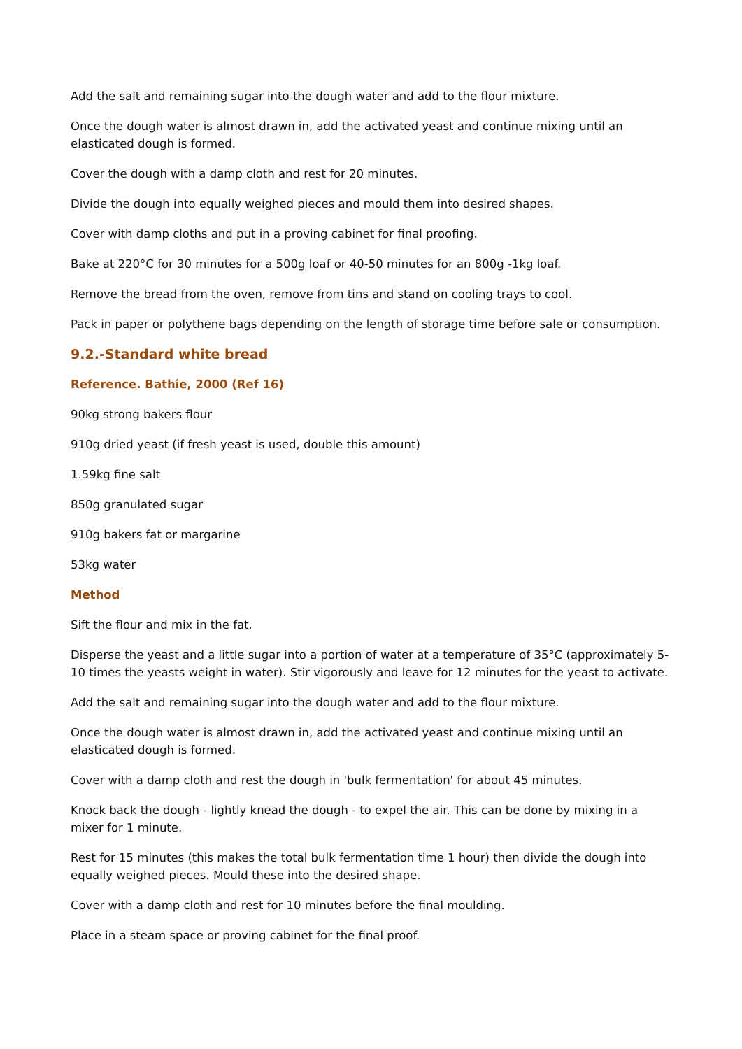Add the salt and remaining sugar into the dough water and add to the flour mixture.
Once the dough water is almost drawn in, add the activated yeast and continue mixing until an elasticated dough is formed.
Cover the dough with a damp cloth and rest for 20 minutes.
Divide the dough into equally weighed pieces and mould them into desired shapes.
Cover with damp cloths and put in a proving cabinet for final proofing.
Bake at 220°C for 30 minutes for a 500g loaf or 40-50 minutes for an 800g -1kg loaf.
Remove the bread from the oven, remove from tins and stand on cooling trays to cool.
Pack in paper or polythene bags depending on the length of storage time before sale or consumption.
9.2.-Standard white bread
Reference. Bathie, 2000 (Ref 16)
90kg strong bakers flour
910g dried yeast (if fresh yeast is used, double this amount)
1.59kg fine salt
850g granulated sugar
910g bakers fat or margarine
53kg water
Method
Sift the flour and mix in the fat.
Disperse the yeast and a little sugar into a portion of water at a temperature of 35°C (approximately 5-10 times the yeasts weight in water). Stir vigorously and leave for 12 minutes for the yeast to activate.
Add the salt and remaining sugar into the dough water and add to the flour mixture.
Once the dough water is almost drawn in, add the activated yeast and continue mixing until an elasticated dough is formed.
Cover with a damp cloth and rest the dough in 'bulk fermentation' for about 45 minutes.
Knock back the dough - lightly knead the dough - to expel the air. This can be done by mixing in a mixer for 1 minute.
Rest for 15 minutes (this makes the total bulk fermentation time 1 hour) then divide the dough into equally weighed pieces. Mould these into the desired shape.
Cover with a damp cloth and rest for 10 minutes before the final moulding.
Place in a steam space or proving cabinet for the final proof.